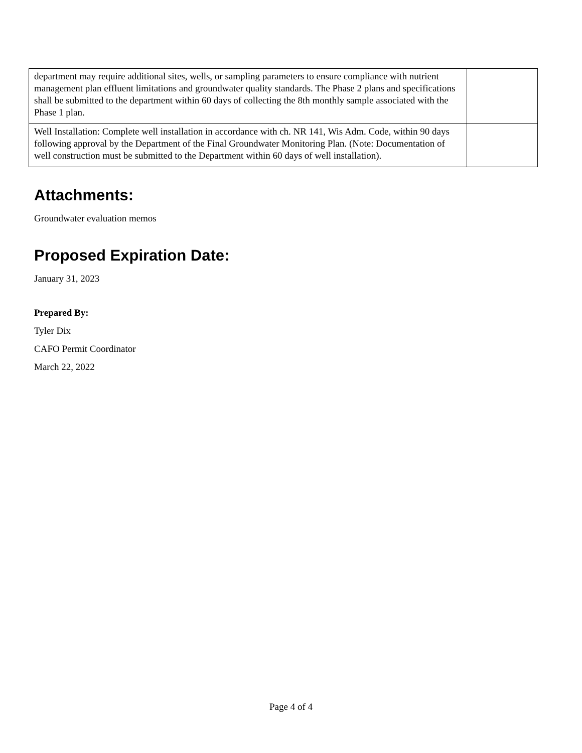| department may require additional sites, wells, or sampling parameters to ensure compliance with nutrient management plan effluent limitations and groundwater quality standards. The Phase 2 plans and specifications shall be submitted to the department within 60 days of collecting the 8th monthly sample associated with the Phase 1 plan. | |
| Well Installation: Complete well installation in accordance with ch. NR 141, Wis Adm. Code, within 90 days following approval by the Department of the Final Groundwater Monitoring Plan. (Note: Documentation of well construction must be submitted to the Department within 60 days of well installation). | |
Attachments:
Groundwater evaluation memos
Proposed Expiration Date:
January 31, 2023
Prepared By:
Tyler Dix
CAFO Permit Coordinator
March 22, 2022
Page 4 of 4